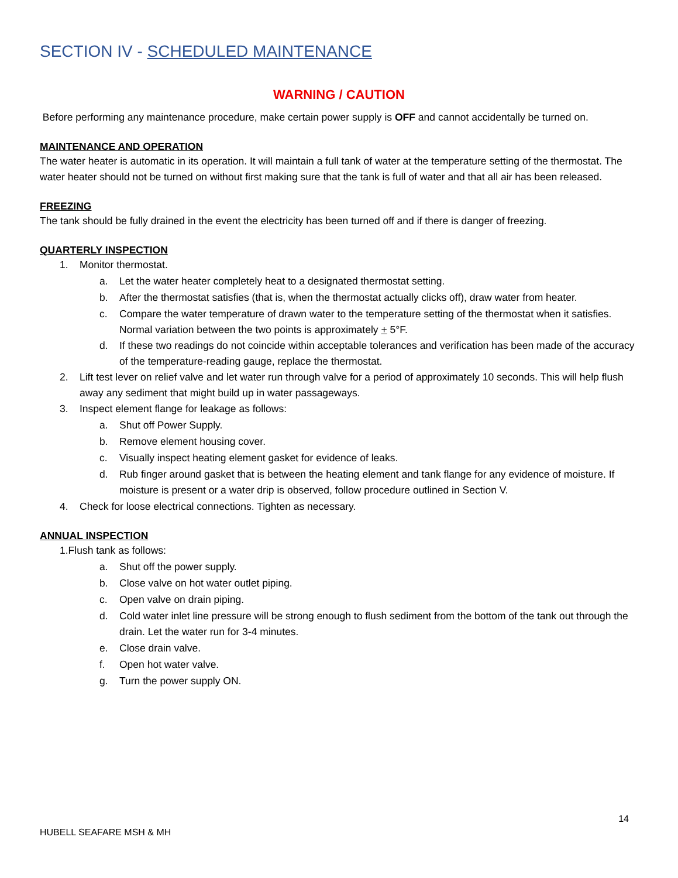SECTION IV - SCHEDULED MAINTENANCE
WARNING / CAUTION
Before performing any maintenance procedure, make certain power supply is OFF and cannot accidentally be turned on.
MAINTENANCE AND OPERATION
The water heater is automatic in its operation. It will maintain a full tank of water at the temperature setting of the thermostat. The water heater should not be turned on without first making sure that the tank is full of water and that all air has been released.
FREEZING
The tank should be fully drained in the event the electricity has been turned off and if there is danger of freezing.
QUARTERLY INSPECTION
1. Monitor thermostat.
a. Let the water heater completely heat to a designated thermostat setting.
b. After the thermostat satisfies (that is, when the thermostat actually clicks off), draw water from heater.
c. Compare the water temperature of drawn water to the temperature setting of the thermostat when it satisfies. Normal variation between the two points is approximately + 5°F.
d. If these two readings do not coincide within acceptable tolerances and verification has been made of the accuracy of the temperature-reading gauge, replace the thermostat.
2. Lift test lever on relief valve and let water run through valve for a period of approximately 10 seconds. This will help flush away any sediment that might build up in water passageways.
3. Inspect element flange for leakage as follows:
a. Shut off Power Supply.
b. Remove element housing cover.
c. Visually inspect heating element gasket for evidence of leaks.
d. Rub finger around gasket that is between the heating element and tank flange for any evidence of moisture. If moisture is present or a water drip is observed, follow procedure outlined in Section V.
4. Check for loose electrical connections. Tighten as necessary.
ANNUAL INSPECTION
1.Flush tank as follows:
a. Shut off the power supply.
b. Close valve on hot water outlet piping.
c. Open valve on drain piping.
d. Cold water inlet line pressure will be strong enough to flush sediment from the bottom of the tank out through the drain. Let the water run for 3-4 minutes.
e. Close drain valve.
f. Open hot water valve.
g. Turn the power supply ON.
14
HUBELL SEAFARE MSH & MH